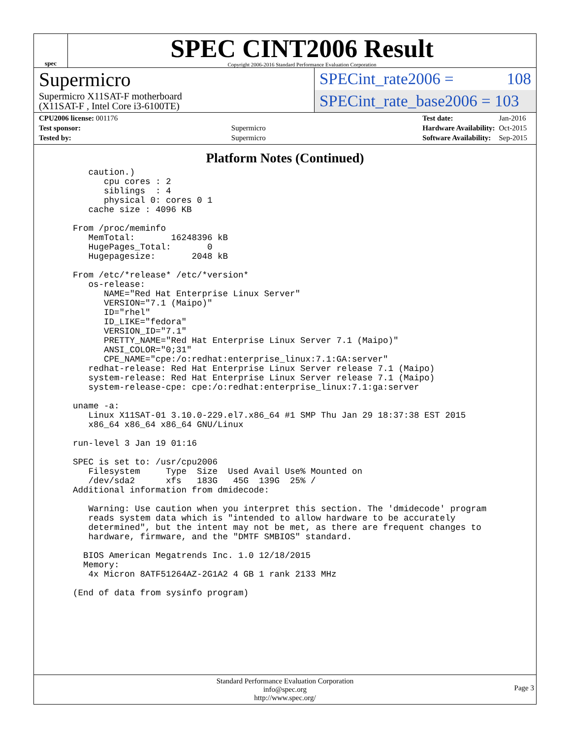spec
SPEC CINT2006 Result
Copyright 2006-2016 Standard Performance Evaluation Corporation
Supermicro
Supermicro X11SAT-F motherboard
(X11SAT-F , Intel Core i3-6100TE)
SPECint_rate2006 = 108
SPECint_rate_base2006 = 103
| CPU2006 license: 001176 | |
| Test sponsor: | Supermicro |
| Tested by: | Supermicro |
| Test date: | Jan-2016 |
| Hardware Availability: | Oct-2015 |
| Software Availability: | Sep-2015 |
Platform Notes (Continued)
     caution.)
        cpu cores : 2
        siblings  : 4
        physical 0: cores 0 1
     cache size : 4096 KB

  From /proc/meminfo
     MemTotal:       16248396 kB
     HugePages_Total:       0
     Hugepagesize:       2048 kB

  From /etc/*release* /etc/*version*
     os-release:
        NAME="Red Hat Enterprise Linux Server"
        VERSION="7.1 (Maipo)"
        ID="rhel"
        ID_LIKE="fedora"
        VERSION_ID="7.1"
        PRETTY_NAME="Red Hat Enterprise Linux Server 7.1 (Maipo)"
        ANSI_COLOR="0;31"
        CPE_NAME="cpe:/o:redhat:enterprise_linux:7.1:GA:server"
     redhat-release: Red Hat Enterprise Linux Server release 7.1 (Maipo)
     system-release: Red Hat Enterprise Linux Server release 7.1 (Maipo)
     system-release-cpe: cpe:/o:redhat:enterprise_linux:7.1:ga:server

  uname -a:
     Linux X11SAT-01 3.10.0-229.el7.x86_64 #1 SMP Thu Jan 29 18:37:38 EST 2015
     x86_64 x86_64 x86_64 GNU/Linux

  run-level 3 Jan 19 01:16

  SPEC is set to: /usr/cpu2006
     Filesystem     Type  Size  Used Avail Use% Mounted on
     /dev/sda2      xfs   183G   45G  139G  25% /
  Additional information from dmidecode:

     Warning: Use caution when you interpret this section. The 'dmidecode' program
     reads system data which is "intended to allow hardware to be accurately
     determined", but the intent may not be met, as there are frequent changes to
     hardware, firmware, and the "DMTF SMBIOS" standard.

    BIOS American Megatrends Inc. 1.0 12/18/2015
    Memory:
     4x Micron 8ATF51264AZ-2G1A2 4 GB 1 rank 2133 MHz

  (End of data from sysinfo program)
Standard Performance Evaluation Corporation
info@spec.org
http://www.spec.org/
Page 3